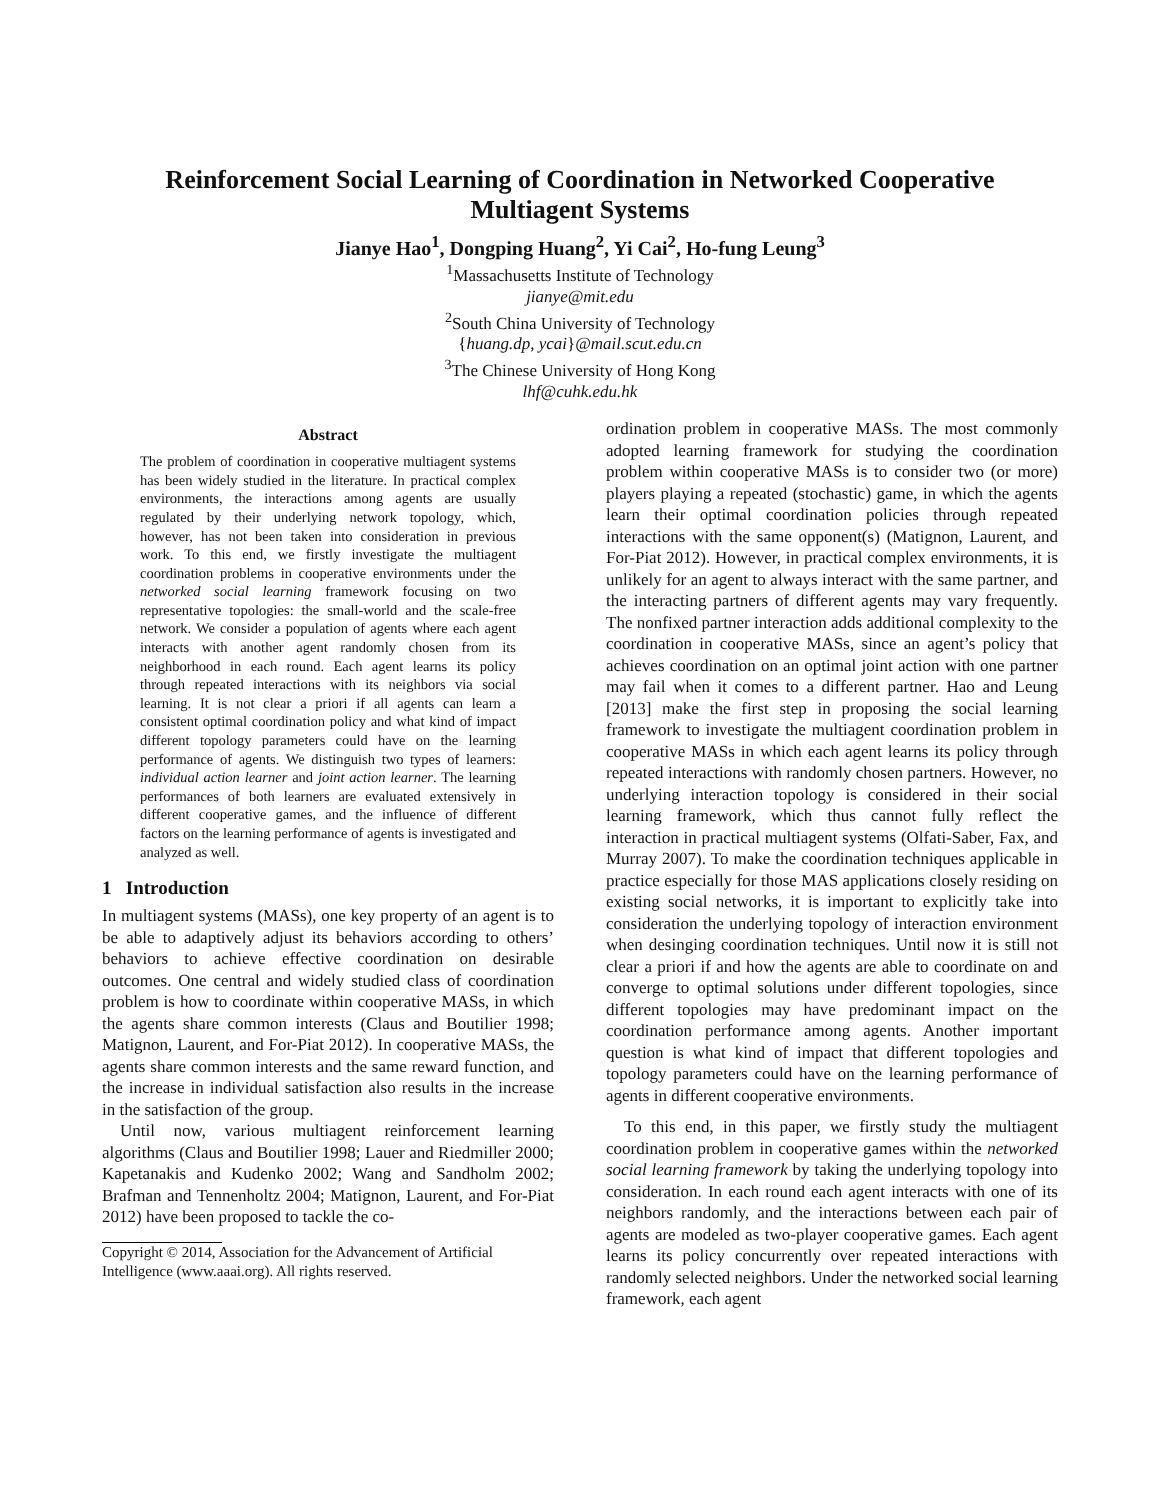Reinforcement Social Learning of Coordination in Networked Cooperative Multiagent Systems
Jianye Hao<sup>1</sup>, Dongping Huang<sup>2</sup>, Yi Cai<sup>2</sup>, Ho-fung Leung<sup>3</sup>
<sup>1</sup> Massachusetts Institute of Technology
jianye@mit.edu
<sup>2</sup> South China University of Technology
{huang.dp, ycai}@mail.scut.edu.cn
<sup>3</sup> The Chinese University of Hong Kong
lhf@cuhk.edu.hk
Abstract
The problem of coordination in cooperative multiagent systems has been widely studied in the literature. In practical complex environments, the interactions among agents are usually regulated by their underlying network topology, which, however, has not been taken into consideration in previous work. To this end, we firstly investigate the multiagent coordination problems in cooperative environments under the networked social learning framework focusing on two representative topologies: the small-world and the scale-free network. We consider a population of agents where each agent interacts with another agent randomly chosen from its neighborhood in each round. Each agent learns its policy through repeated interactions with its neighbors via social learning. It is not clear a priori if all agents can learn a consistent optimal coordination policy and what kind of impact different topology parameters could have on the learning performance of agents. We distinguish two types of learners: individual action learner and joint action learner. The learning performances of both learners are evaluated extensively in different cooperative games, and the influence of different factors on the learning performance of agents is investigated and analyzed as well.
1 Introduction
In multiagent systems (MASs), one key property of an agent is to be able to adaptively adjust its behaviors according to others’ behaviors to achieve effective coordination on desirable outcomes. One central and widely studied class of coordination problem is how to coordinate within cooperative MASs, in which the agents share common interests (Claus and Boutilier 1998; Matignon, Laurent, and For-Piat 2012). In cooperative MASs, the agents share common interests and the same reward function, and the increase in individual satisfaction also results in the increase in the satisfaction of the group.
Until now, various multiagent reinforcement learning algorithms (Claus and Boutilier 1998; Lauer and Riedmiller 2000; Kapetanakis and Kudenko 2002; Wang and Sandholm 2002; Brafman and Tennenholtz 2004; Matignon, Laurent, and For-Piat 2012) have been proposed to tackle the co-
Copyright © 2014, Association for the Advancement of Artificial Intelligence (www.aaai.org). All rights reserved.
ordination problem in cooperative MASs. The most commonly adopted learning framework for studying the coordination problem within cooperative MASs is to consider two (or more) players playing a repeated (stochastic) game, in which the agents learn their optimal coordination policies through repeated interactions with the same opponent(s) (Matignon, Laurent, and For-Piat 2012). However, in practical complex environments, it is unlikely for an agent to always interact with the same partner, and the interacting partners of different agents may vary frequently. The nonfixed partner interaction adds additional complexity to the coordination in cooperative MASs, since an agent’s policy that achieves coordination on an optimal joint action with one partner may fail when it comes to a different partner. Hao and Leung [2013] make the first step in proposing the social learning framework to investigate the multiagent coordination problem in cooperative MASs in which each agent learns its policy through repeated interactions with randomly chosen partners. However, no underlying interaction topology is considered in their social learning framework, which thus cannot fully reflect the interaction in practical multiagent systems (Olfati-Saber, Fax, and Murray 2007). To make the coordination techniques applicable in practice especially for those MAS applications closely residing on existing social networks, it is important to explicitly take into consideration the underlying topology of interaction environment when desinging coordination techniques. Until now it is still not clear a priori if and how the agents are able to coordinate on and converge to optimal solutions under different topologies, since different topologies may have predominant impact on the coordination performance among agents. Another important question is what kind of impact that different topologies and topology parameters could have on the learning performance of agents in different cooperative environments.
To this end, in this paper, we firstly study the multiagent coordination problem in cooperative games within the networked social learning framework by taking the underlying topology into consideration. In each round each agent interacts with one of its neighbors randomly, and the interactions between each pair of agents are modeled as two-player cooperative games. Each agent learns its policy concurrently over repeated interactions with randomly selected neighbors. Under the networked social learning framework, each agent